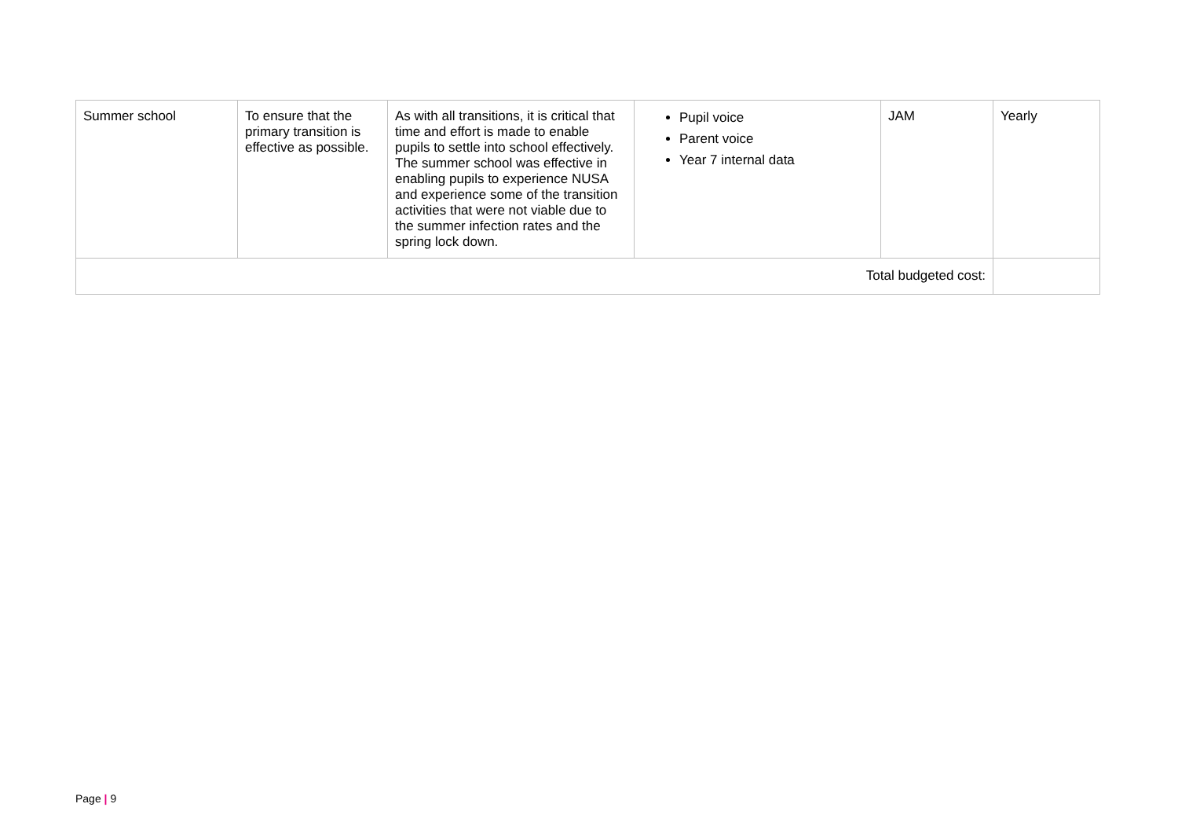| Summer school | To ensure that the primary transition is effective as possible. | As with all transitions, it is critical that time and effort is made to enable pupils to settle into school effectively. The summer school was effective in enabling pupils to experience NUSA and experience some of the transition activities that were not viable due to the summer infection rates and the spring lock down. | Pupil voice Parent voice Year 7 internal data | JAM | Yearly |
| Total budgeted cost: | | | | | |
Page | 9